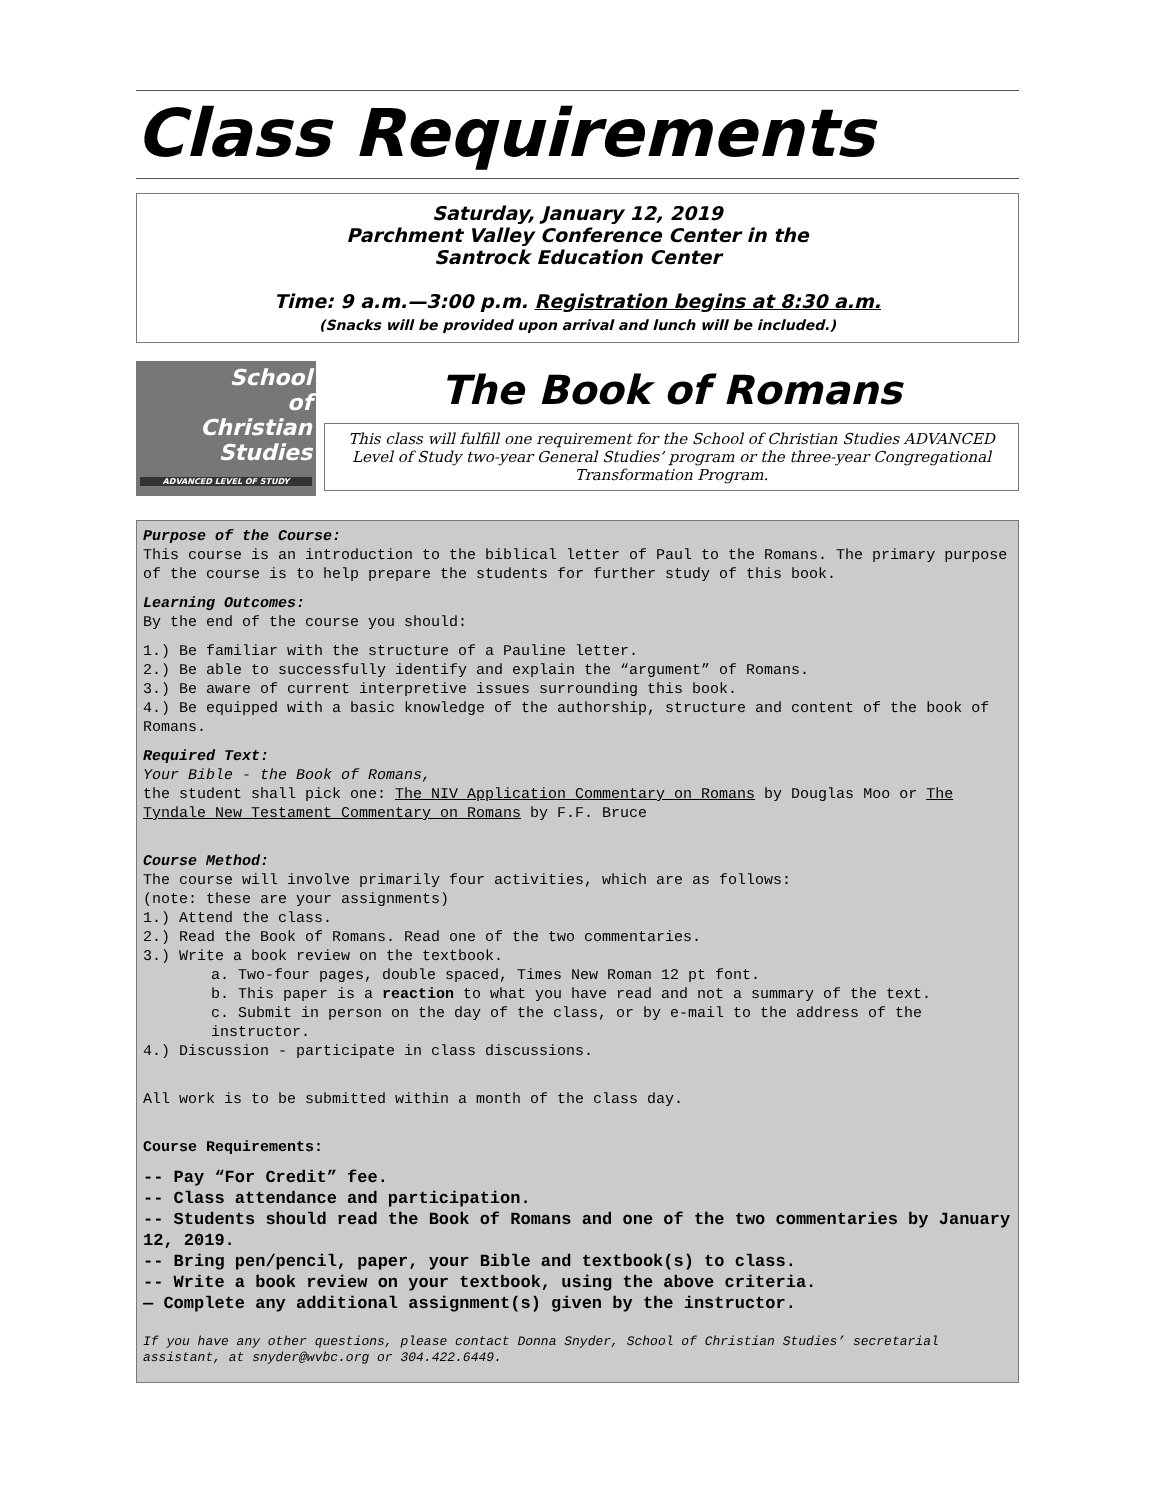Class Requirements
Saturday, January 12, 2019
Parchment Valley Conference Center in the
Santrock Education Center
Time: 9 a.m.—3:00 p.m. Registration begins at 8:30 a.m.
(Snacks will be provided upon arrival and lunch will be included.)
School
of
Christian
Studies
ADVANCED LEVEL OF STUDY
The Book of Romans
This class will fulfill one requirement for the School of Christian Studies ADVANCED Level of Study two-year General Studies’ program or the three-year Congregational Transformation Program.
Purpose of the Course:
This course is an introduction to the biblical letter of Paul to the Romans. The primary purpose of the course is to help prepare the students for further study of this book.
Learning Outcomes:
By the end of the course you should:
1.) Be familiar with the structure of a Pauline letter.
2.) Be able to successfully identify and explain the “argument” of Romans.
3.) Be aware of current interpretive issues surrounding this book.
4.) Be equipped with a basic knowledge of the authorship, structure and content of the book of Romans.
Required Text:
Your Bible - the Book of Romans,
the student shall pick one: The NIV Application Commentary on Romans by Douglas Moo or The Tyndale New Testament Commentary on Romans by F.F. Bruce
Course Method:
The course will involve primarily four activities, which are as follows:
(note: these are your assignments)
1.) Attend the class.
2.) Read the Book of Romans. Read one of the two commentaries.
3.) Write a book review on the textbook.
a. Two-four pages, double spaced, Times New Roman 12 pt font.
b. This paper is a reaction to what you have read and not a summary of the text.
c. Submit in person on the day of the class, or by e-mail to the address of the instructor.
4.) Discussion - participate in class discussions.
All work is to be submitted within a month of the class day.
Course Requirements:
-- Pay “For Credit” fee.
-- Class attendance and participation.
-- Students should read the Book of Romans and one of the two commentaries by January 12, 2019.
-- Bring pen/pencil, paper, your Bible and textbook(s) to class.
-- Write a book review on your textbook, using the above criteria.
— Complete any additional assignment(s) given by the instructor.
If you have any other questions, please contact Donna Snyder, School of Christian Studies’ secretarial assistant, at snyder@wvbc.org or 304.422.6449.